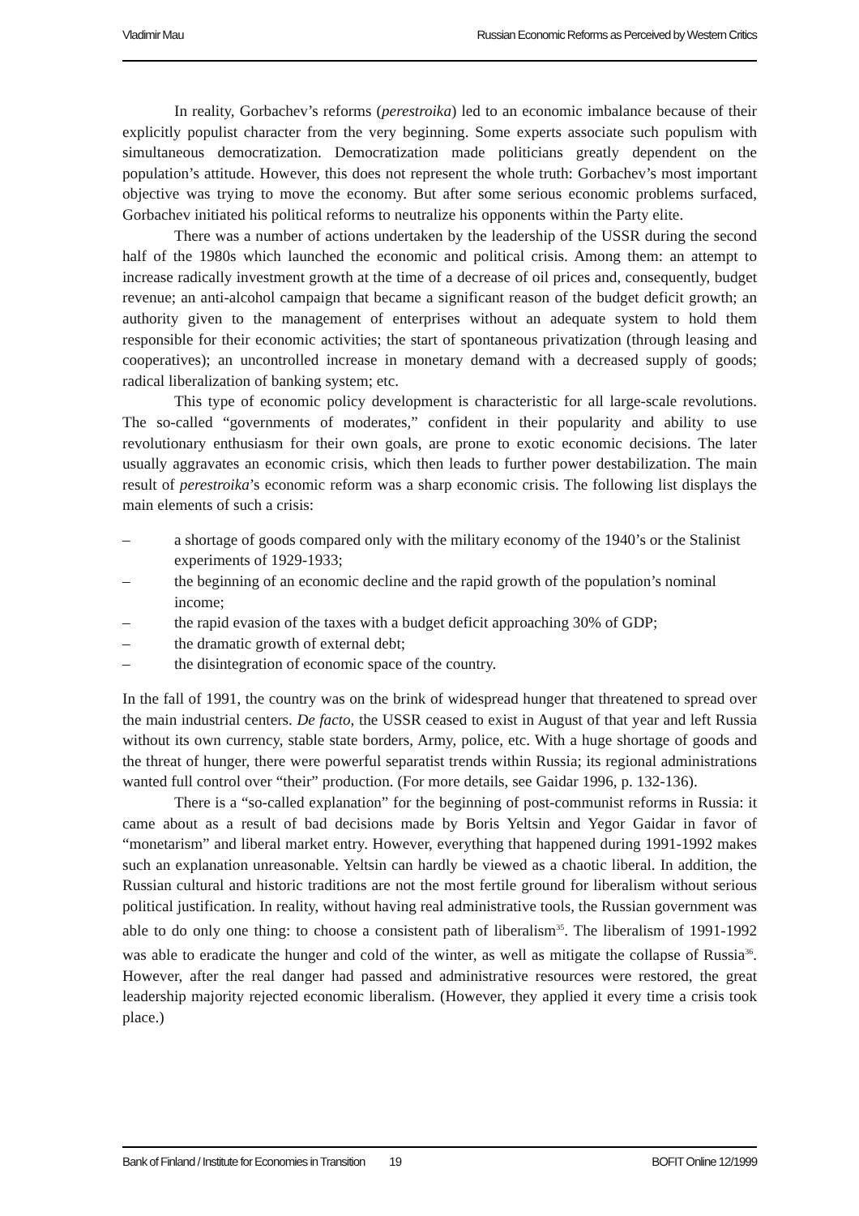Vladimir Mau Russian Economic Reforms as Perceived by Western Critics
In reality, Gorbachev’s reforms (perestroika) led to an economic imbalance because of their explicitly populist character from the very beginning. Some experts associate such populism with simultaneous democratization. Democratization made politicians greatly dependent on the population’s attitude. However, this does not represent the whole truth: Gorbachev’s most important objective was trying to move the economy. But after some serious economic problems surfaced, Gorbachev initiated his political reforms to neutralize his opponents within the Party elite.
There was a number of actions undertaken by the leadership of the USSR during the second half of the 1980s which launched the economic and political crisis. Among them: an attempt to increase radically investment growth at the time of a decrease of oil prices and, consequently, budget revenue; an anti-alcohol campaign that became a significant reason of the budget deficit growth; an authority given to the management of enterprises without an adequate system to hold them responsible for their economic activities; the start of spontaneous privatization (through leasing and cooperatives); an uncontrolled increase in monetary demand with a decreased supply of goods; radical liberalization of banking system; etc.
This type of economic policy development is characteristic for all large-scale revolutions. The so-called “governments of moderates,” confident in their popularity and ability to use revolutionary enthusiasm for their own goals, are prone to exotic economic decisions. The later usually aggravates an economic crisis, which then leads to further power destabilization. The main result of perestroika’s economic reform was a sharp economic crisis. The following list displays the main elements of such a crisis:
– a shortage of goods compared only with the military economy of the 1940’s or the Stalinist experiments of 1929-1933;
– the beginning of an economic decline and the rapid growth of the population’s nominal income;
– the rapid evasion of the taxes with a budget deficit approaching 30% of GDP;
– the dramatic growth of external debt;
– the disintegration of economic space of the country.
In the fall of 1991, the country was on the brink of widespread hunger that threatened to spread over the main industrial centers. De facto, the USSR ceased to exist in August of that year and left Russia without its own currency, stable state borders, Army, police, etc. With a huge shortage of goods and the threat of hunger, there were powerful separatist trends within Russia; its regional administrations wanted full control over “their” production. (For more details, see Gaidar 1996, p. 132-136).
There is a “so-called explanation” for the beginning of post-communist reforms in Russia: it came about as a result of bad decisions made by Boris Yeltsin and Yegor Gaidar in favor of “monetarism” and liberal market entry. However, everything that happened during 1991-1992 makes such an explanation unreasonable. Yeltsin can hardly be viewed as a chaotic liberal. In addition, the Russian cultural and historic traditions are not the most fertile ground for liberalism without serious political justification. In reality, without having real administrative tools, the Russian government was able to do only one thing: to choose a consistent path of liberalism<sup>35</sup>. The liberalism of 1991-1992 was able to eradicate the hunger and cold of the winter, as well as mitigate the collapse of Russia<sup>36</sup>. However, after the real danger had passed and administrative resources were restored, the great leadership majority rejected economic liberalism. (However, they applied it every time a crisis took place.)
Bank of Finland / Institute for Economies in Transition 19 BOFIT Online 12/1999